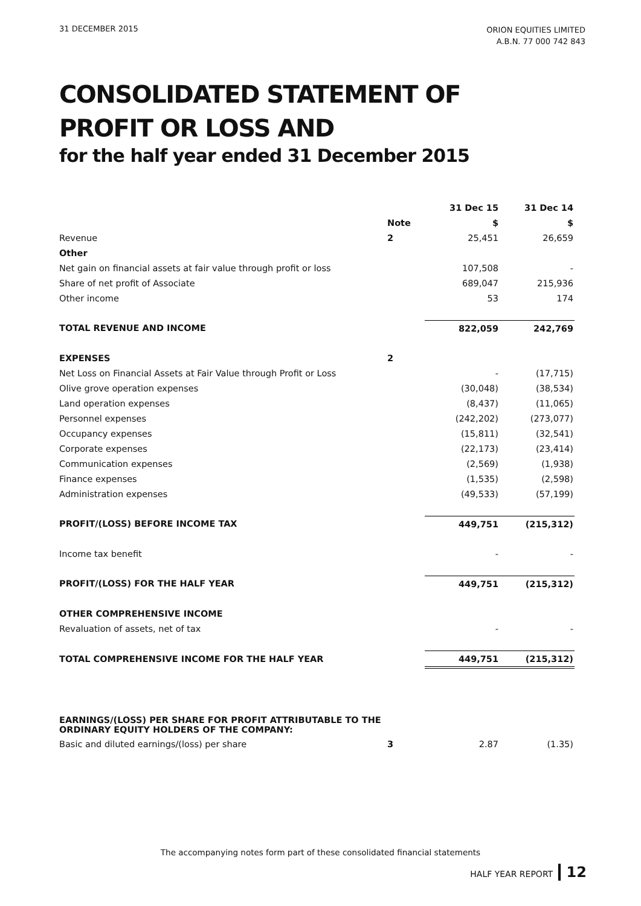31 DECEMBER 2015
ORION EQUITIES LIMITED
A.B.N. 77 000 742 843
CONSOLIDATED STATEMENT OF
PROFIT OR LOSS AND
for the half year ended 31 December 2015
| | | 31 Dec 15 | 31 Dec 14 |
| | Note | $ | $ |
| Revenue | 2 | 25,451 | 26,659 |
| Other | | | |
| Net gain on financial assets at fair value through profit or loss | | 107,508 | - |
| Share of net profit of Associate | | 689,047 | 215,936 |
| Other income | | 53 | 174 |
| TOTAL REVENUE AND INCOME | | 822,059 | 242,769 |
| EXPENSES | 2 | | |
| Net Loss on Financial Assets at Fair Value through Profit or Loss | | - | (17,715) |
| Olive grove operation expenses | | (30,048) | (38,534) |
| Land operation expenses | | (8,437) | (11,065) |
| Personnel expenses | | (242,202) | (273,077) |
| Occupancy expenses | | (15,811) | (32,541) |
| Corporate expenses | | (22,173) | (23,414) |
| Communication expenses | | (2,569) | (1,938) |
| Finance expenses | | (1,535) | (2,598) |
| Administration expenses | | (49,533) | (57,199) |
| PROFIT/(LOSS) BEFORE INCOME TAX | | 449,751 | (215,312) |
| Income tax benefit | | - | - |
| PROFIT/(LOSS) FOR THE HALF YEAR | | 449,751 | (215,312) |
| OTHER COMPREHENSIVE INCOME | | | |
| Revaluation of assets, net of tax | | - | - |
| TOTAL COMPREHENSIVE INCOME FOR THE HALF YEAR | | 449,751 | (215,312) |
| EARNINGS/(LOSS) PER SHARE FOR PROFIT ATTRIBUTABLE TO THE ORDINARY EQUITY HOLDERS OF THE COMPANY: | | | |
| Basic and diluted earnings/(loss) per share | 3 | 2.87 | (1.35) |
The accompanying notes form part of these consolidated financial statements
HALF YEAR REPORT 12